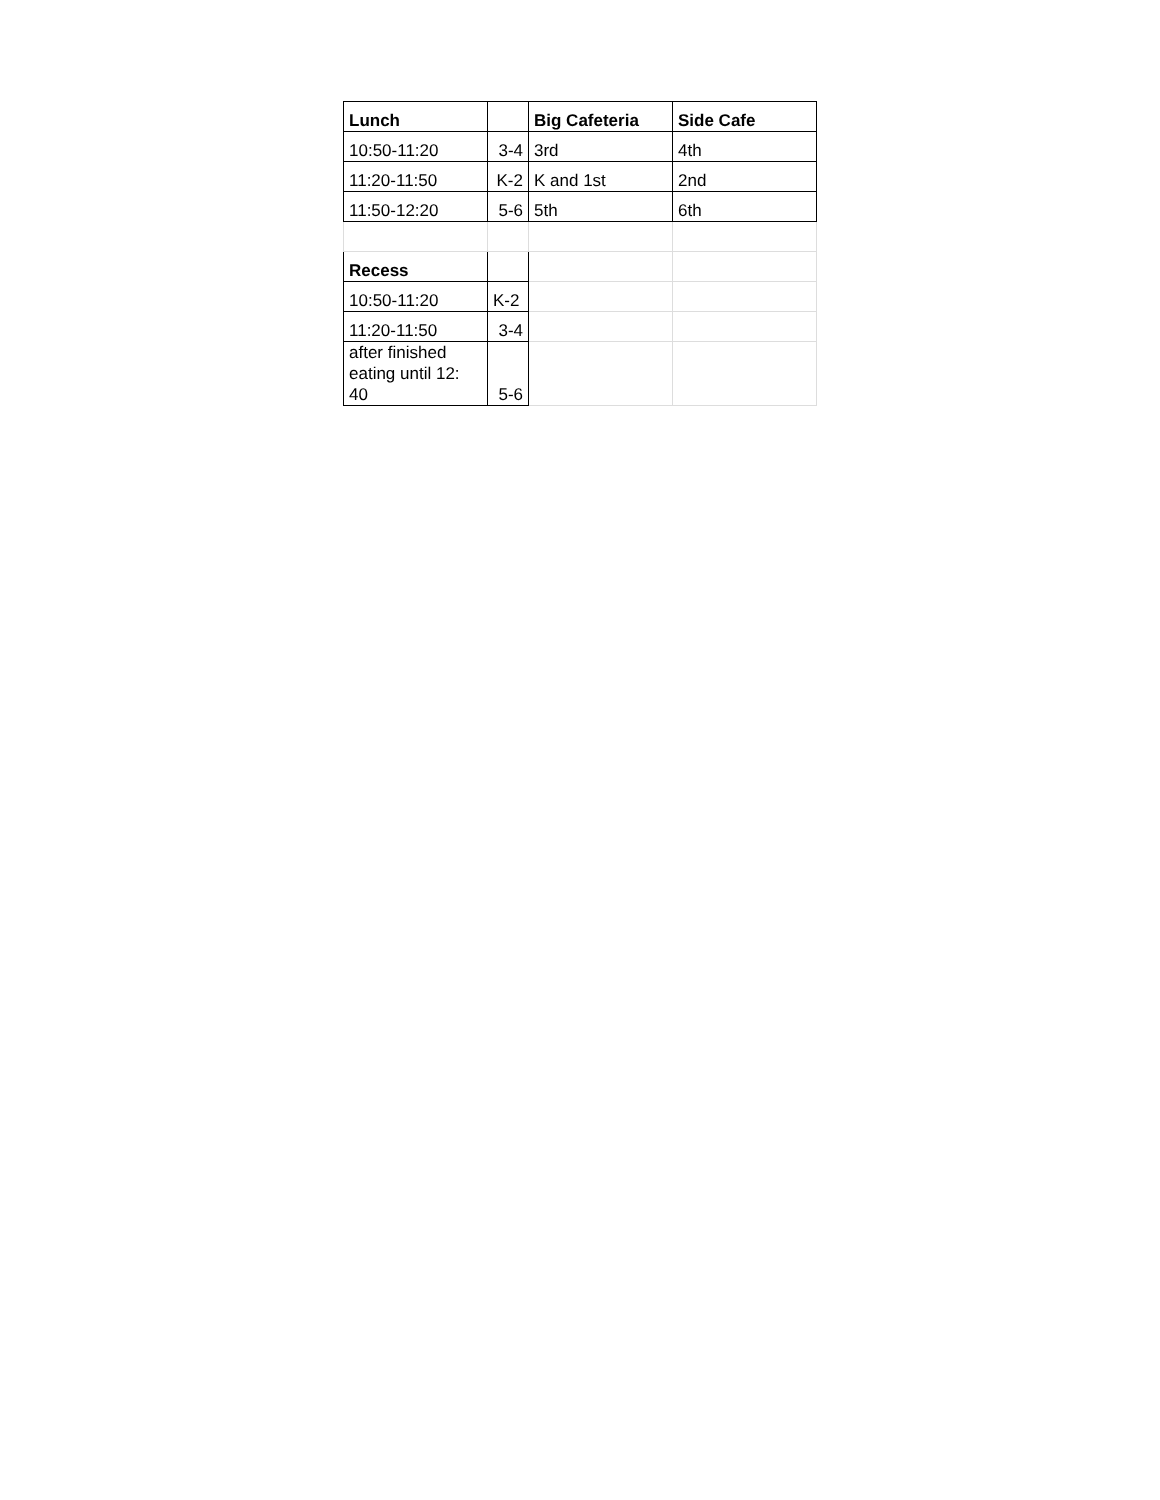| Lunch | | Big Cafeteria | Side Cafe |
| 10:50-11:20 | 3-4 | 3rd | 4th |
| 11:20-11:50 | K-2 | K and 1st | 2nd |
| 11:50-12:20 | 5-6 | 5th | 6th |
| Recess | | | |
| 10:50-11:20 | K-2 | | |
| 11:20-11:50 | 3-4 | | |
| after finished eating until 12: 40 | 5-6 | | |